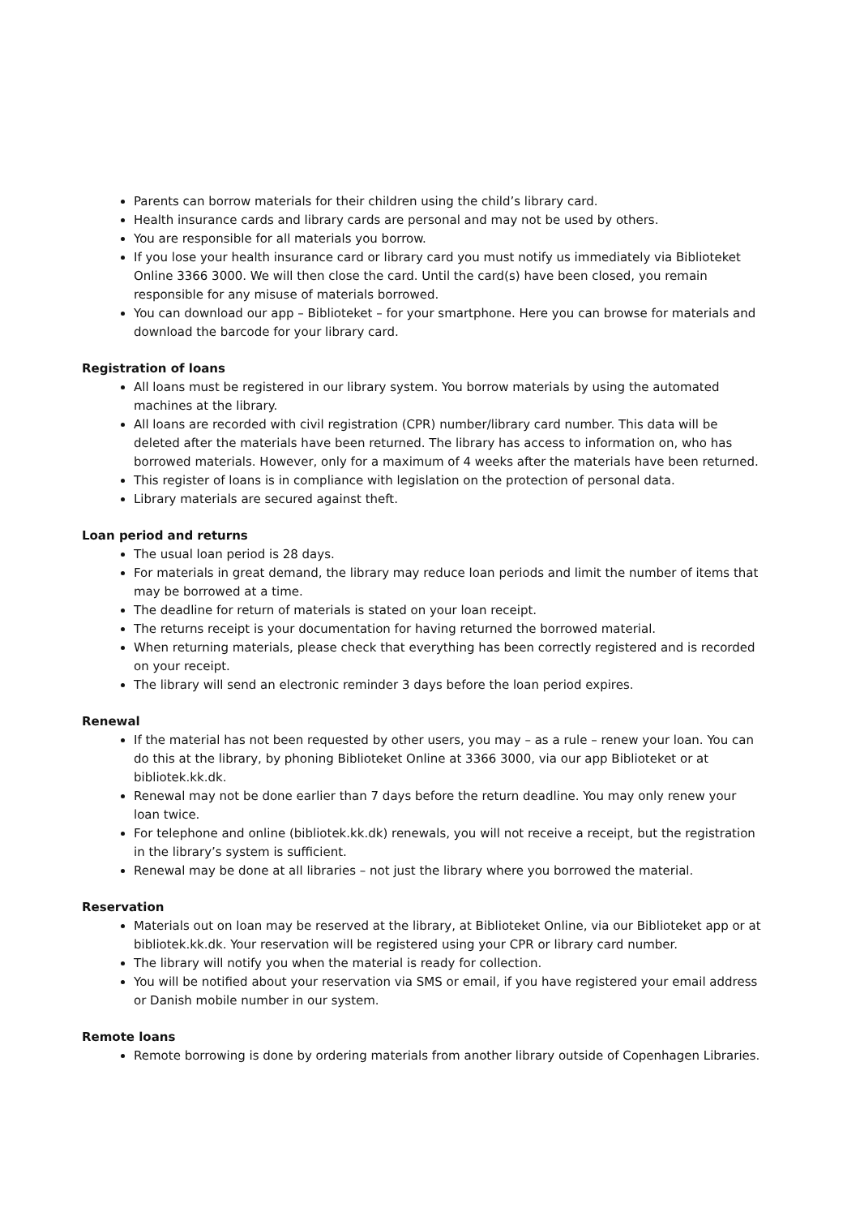Parents can borrow materials for their children using the child’s library card.
Health insurance cards and library cards are personal and may not be used by others.
You are responsible for all materials you borrow.
If you lose your health insurance card or library card you must notify us immediately via Biblioteket Online 3366 3000. We will then close the card. Until the card(s) have been closed, you remain responsible for any misuse of materials borrowed.
You can download our app – Biblioteket – for your smartphone. Here you can browse for materials and download the barcode for your library card.
Registration of loans
All loans must be registered in our library system. You borrow materials by using the automated machines at the library.
All loans are recorded with civil registration (CPR) number/library card number. This data will be deleted after the materials have been returned. The library has access to information on, who has borrowed materials. However, only for a maximum of 4 weeks after the materials have been returned.
This register of loans is in compliance with legislation on the protection of personal data.
Library materials are secured against theft.
Loan period and returns
The usual loan period is 28 days.
For materials in great demand, the library may reduce loan periods and limit the number of items that may be borrowed at a time.
The deadline for return of materials is stated on your loan receipt.
The returns receipt is your documentation for having returned the borrowed material.
When returning materials, please check that everything has been correctly registered and is recorded on your receipt.
The library will send an electronic reminder 3 days before the loan period expires.
Renewal
If the material has not been requested by other users, you may – as a rule – renew your loan. You can do this at the library, by phoning Biblioteket Online at 3366 3000, via our app Biblioteket or at bibliotek.kk.dk.
Renewal may not be done earlier than 7 days before the return deadline. You may only renew your loan twice.
For telephone and online (bibliotek.kk.dk) renewals, you will not receive a receipt, but the registration in the library’s system is sufficient.
Renewal may be done at all libraries – not just the library where you borrowed the material.
Reservation
Materials out on loan may be reserved at the library, at Biblioteket Online, via our Biblioteket app or at bibliotek.kk.dk. Your reservation will be registered using your CPR or library card number.
The library will notify you when the material is ready for collection.
You will be notified about your reservation via SMS or email, if you have registered your email address or Danish mobile number in our system.
Remote loans
Remote borrowing is done by ordering materials from another library outside of Copenhagen Libraries.